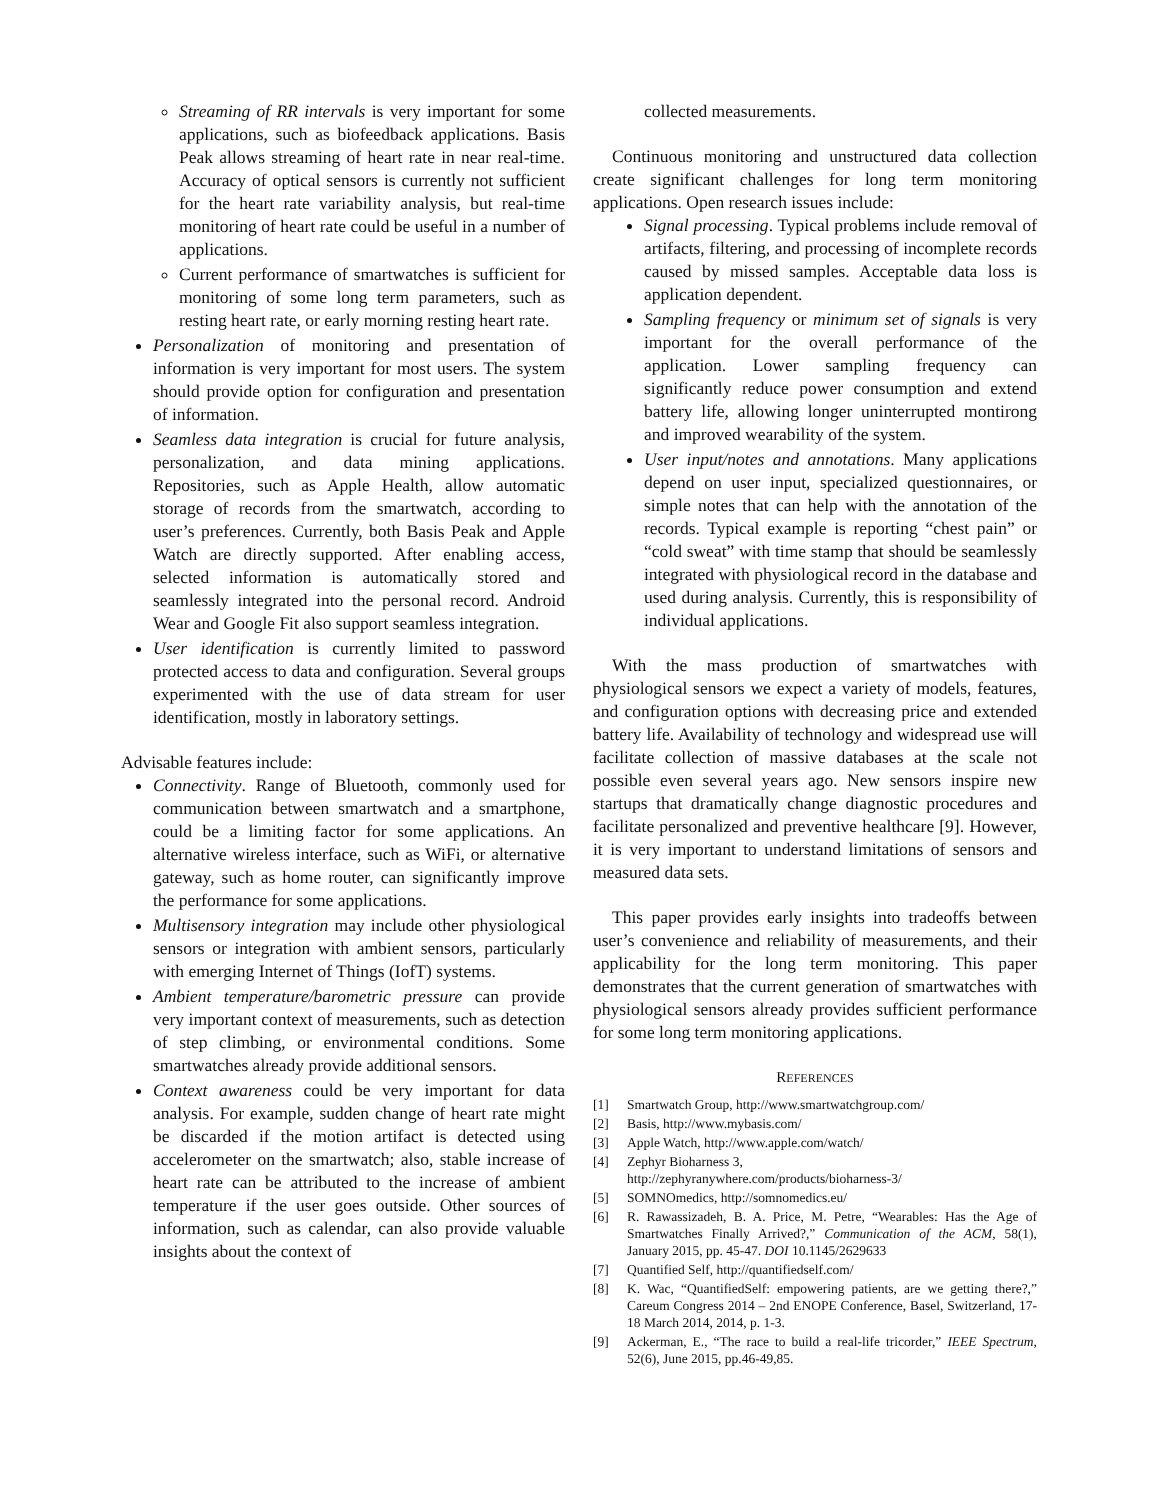Streaming of RR intervals is very important for some applications, such as biofeedback applications. Basis Peak allows streaming of heart rate in near real-time. Accuracy of optical sensors is currently not sufficient for the heart rate variability analysis, but real-time monitoring of heart rate could be useful in a number of applications.
Current performance of smartwatches is sufficient for monitoring of some long term parameters, such as resting heart rate, or early morning resting heart rate.
Personalization of monitoring and presentation of information is very important for most users. The system should provide option for configuration and presentation of information.
Seamless data integration is crucial for future analysis, personalization, and data mining applications. Repositories, such as Apple Health, allow automatic storage of records from the smartwatch, according to user’s preferences. Currently, both Basis Peak and Apple Watch are directly supported. After enabling access, selected information is automatically stored and seamlessly integrated into the personal record. Android Wear and Google Fit also support seamless integration.
User identification is currently limited to password protected access to data and configuration. Several groups experimented with the use of data stream for user identification, mostly in laboratory settings.
Advisable features include:
Connectivity. Range of Bluetooth, commonly used for communication between smartwatch and a smartphone, could be a limiting factor for some applications. An alternative wireless interface, such as WiFi, or alternative gateway, such as home router, can significantly improve the performance for some applications.
Multisensory integration may include other physiological sensors or integration with ambient sensors, particularly with emerging Internet of Things (IofT) systems.
Ambient temperature/barometric pressure can provide very important context of measurements, such as detection of step climbing, or environmental conditions. Some smartwatches already provide additional sensors.
Context awareness could be very important for data analysis. For example, sudden change of heart rate might be discarded if the motion artifact is detected using accelerometer on the smartwatch; also, stable increase of heart rate can be attributed to the increase of ambient temperature if the user goes outside. Other sources of information, such as calendar, can also provide valuable insights about the context of
collected measurements.
Continuous monitoring and unstructured data collection create significant challenges for long term monitoring applications. Open research issues include:
Signal processing. Typical problems include removal of artifacts, filtering, and processing of incomplete records caused by missed samples. Acceptable data loss is application dependent.
Sampling frequency or minimum set of signals is very important for the overall performance of the application. Lower sampling frequency can significantly reduce power consumption and extend battery life, allowing longer uninterrupted montirong and improved wearability of the system.
User input/notes and annotations. Many applications depend on user input, specialized questionnaires, or simple notes that can help with the annotation of the records. Typical example is reporting “chest pain” or “cold sweat” with time stamp that should be seamlessly integrated with physiological record in the database and used during analysis. Currently, this is responsibility of individual applications.
With the mass production of smartwatches with physiological sensors we expect a variety of models, features, and configuration options with decreasing price and extended battery life. Availability of technology and widespread use will facilitate collection of massive databases at the scale not possible even several years ago. New sensors inspire new startups that dramatically change diagnostic procedures and facilitate personalized and preventive healthcare [9]. However, it is very important to understand limitations of sensors and measured data sets.
This paper provides early insights into tradeoffs between user’s convenience and reliability of measurements, and their applicability for the long term monitoring. This paper demonstrates that the current generation of smartwatches with physiological sensors already provides sufficient performance for some long term monitoring applications.
REFERENCES
[1] Smartwatch Group, http://www.smartwatchgroup.com/
[2] Basis, http://www.mybasis.com/
[3] Apple Watch, http://www.apple.com/watch/
[4] Zephyr Bioharness 3,
http://zephyranywhere.com/products/bioharness-3/
[5] SOMNOmedics, http://somnomedics.eu/
[6] R. Rawassizadeh, B. A. Price, M. Petre, “Wearables: Has the Age of Smartwatches Finally Arrived?,” Communication of the ACM, 58(1), January 2015, pp. 45-47. DOI 10.1145/2629633
[7] Quantified Self, http://quantifiedself.com/
[8] K. Wac, “QuantifiedSelf: empowering patients, are we getting there?,” Careum Congress 2014 – 2nd ENOPE Conference, Basel, Switzerland, 17-18 March 2014, 2014, p. 1-3.
[9] Ackerman, E., “The race to build a real-life tricorder,” IEEE Spectrum, 52(6), June 2015, pp.46-49,85.